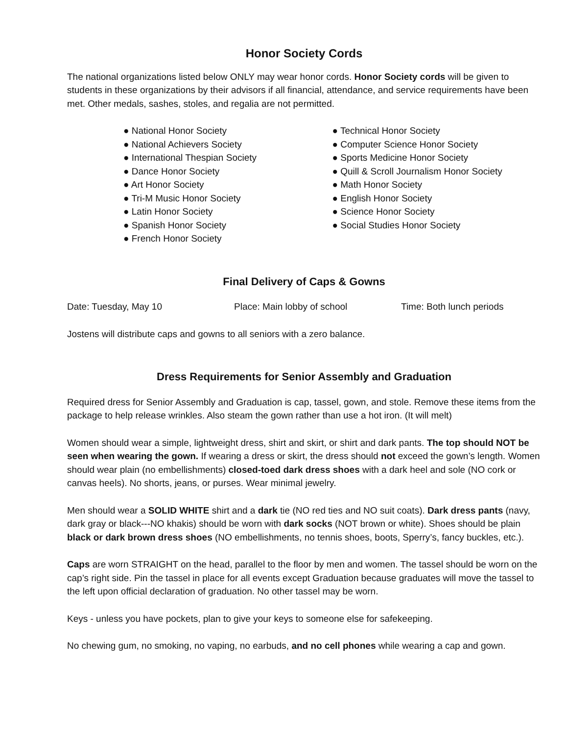Honor Society Cords
The national organizations listed below ONLY may wear honor cords. Honor Society cords will be given to students in these organizations by their advisors if all financial, attendance, and service requirements have been met. Other medals, sashes, stoles, and regalia are not permitted.
● National Honor Society
● National Achievers Society
● International Thespian Society
● Dance Honor Society
● Art Honor Society
● Tri-M Music Honor Society
● Latin Honor Society
● Spanish Honor Society
● French Honor Society
● Technical Honor Society
● Computer Science Honor Society
● Sports Medicine Honor Society
● Quill & Scroll Journalism Honor Society
● Math Honor Society
● English Honor Society
● Science Honor Society
● Social Studies Honor Society
Final Delivery of Caps & Gowns
Date: Tuesday, May 10 Place: Main lobby of school Time: Both lunch periods
Jostens will distribute caps and gowns to all seniors with a zero balance.
Dress Requirements for Senior Assembly and Graduation
Required dress for Senior Assembly and Graduation is cap, tassel, gown, and stole. Remove these items from the package to help release wrinkles. Also steam the gown rather than use a hot iron. (It will melt)
Women should wear a simple, lightweight dress, shirt and skirt, or shirt and dark pants. The top should NOT be seen when wearing the gown. If wearing a dress or skirt, the dress should not exceed the gown’s length. Women should wear plain (no embellishments) closed-toed dark dress shoes with a dark heel and sole (NO cork or canvas heels). No shorts, jeans, or purses. Wear minimal jewelry.
Men should wear a SOLID WHITE shirt and a dark tie (NO red ties and NO suit coats). Dark dress pants (navy, dark gray or black---NO khakis) should be worn with dark socks (NOT brown or white). Shoes should be plain black or dark brown dress shoes (NO embellishments, no tennis shoes, boots, Sperry’s, fancy buckles, etc.).
Caps are worn STRAIGHT on the head, parallel to the floor by men and women. The tassel should be worn on the cap’s right side. Pin the tassel in place for all events except Graduation because graduates will move the tassel to the left upon official declaration of graduation. No other tassel may be worn.
Keys - unless you have pockets, plan to give your keys to someone else for safekeeping.
No chewing gum, no smoking, no vaping, no earbuds, and no cell phones while wearing a cap and gown.